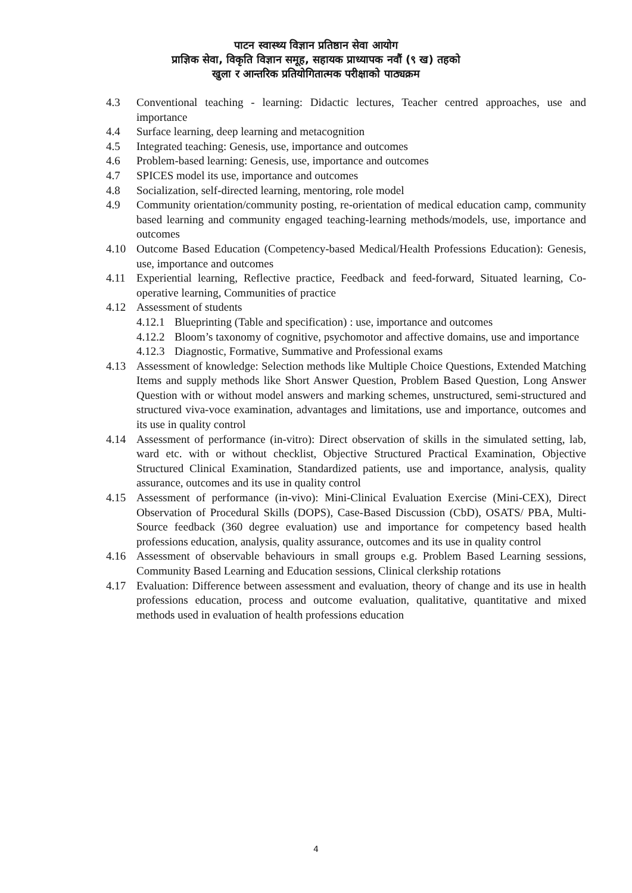पाटन स्वास्थ्य विज्ञान प्रतिष्ठान सेवा आयोग
प्राज्ञिक सेवा, विकृति विज्ञान समूह, सहायक प्राध्यापक नवौं (९ ख) तहको
खुला र आन्तरिक प्रतियोगितात्मक परीक्षाको पाठ्यक्रम
4.3 Conventional teaching - learning: Didactic lectures, Teacher centred approaches, use and importance
4.4 Surface learning, deep learning and metacognition
4.5 Integrated teaching: Genesis, use, importance and outcomes
4.6 Problem-based learning: Genesis, use, importance and outcomes
4.7 SPICES model its use, importance and outcomes
4.8 Socialization, self-directed learning, mentoring, role model
4.9 Community orientation/community posting, re-orientation of medical education camp, community based learning and community engaged teaching-learning methods/models, use, importance and outcomes
4.10 Outcome Based Education (Competency-based Medical/Health Professions Education): Genesis, use, importance and outcomes
4.11 Experiential learning, Reflective practice, Feedback and feed-forward, Situated learning, Co-operative learning, Communities of practice
4.12 Assessment of students
4.12.1
Blueprinting (Table and specification) : use, importance and outcomes
4.12.2
Bloom’s taxonomy of cognitive, psychomotor and affective domains, use and importance
4.12.3
Diagnostic, Formative, Summative and Professional exams
4.13 Assessment of knowledge: Selection methods like Multiple Choice Questions, Extended Matching Items and supply methods like Short Answer Question, Problem Based Question, Long Answer Question with or without model answers and marking schemes, unstructured, semi-structured and structured viva-voce examination, advantages and limitations, use and importance, outcomes and its use in quality control
4.14 Assessment of performance (in-vitro): Direct observation of skills in the simulated setting, lab, ward etc. with or without checklist, Objective Structured Practical Examination, Objective Structured Clinical Examination, Standardized patients, use and importance, analysis, quality assurance, outcomes and its use in quality control
4.15 Assessment of performance (in-vivo): Mini-Clinical Evaluation Exercise (Mini-CEX), Direct Observation of Procedural Skills (DOPS), Case-Based Discussion (CbD), OSATS/ PBA, Multi-Source feedback (360 degree evaluation) use and importance for competency based health professions education, analysis, quality assurance, outcomes and its use in quality control
4.16 Assessment of observable behaviours in small groups e.g. Problem Based Learning sessions, Community Based Learning and Education sessions, Clinical clerkship rotations
4.17 Evaluation: Difference between assessment and evaluation, theory of change and its use in health professions education, process and outcome evaluation, qualitative, quantitative and mixed methods used in evaluation of health professions education
4